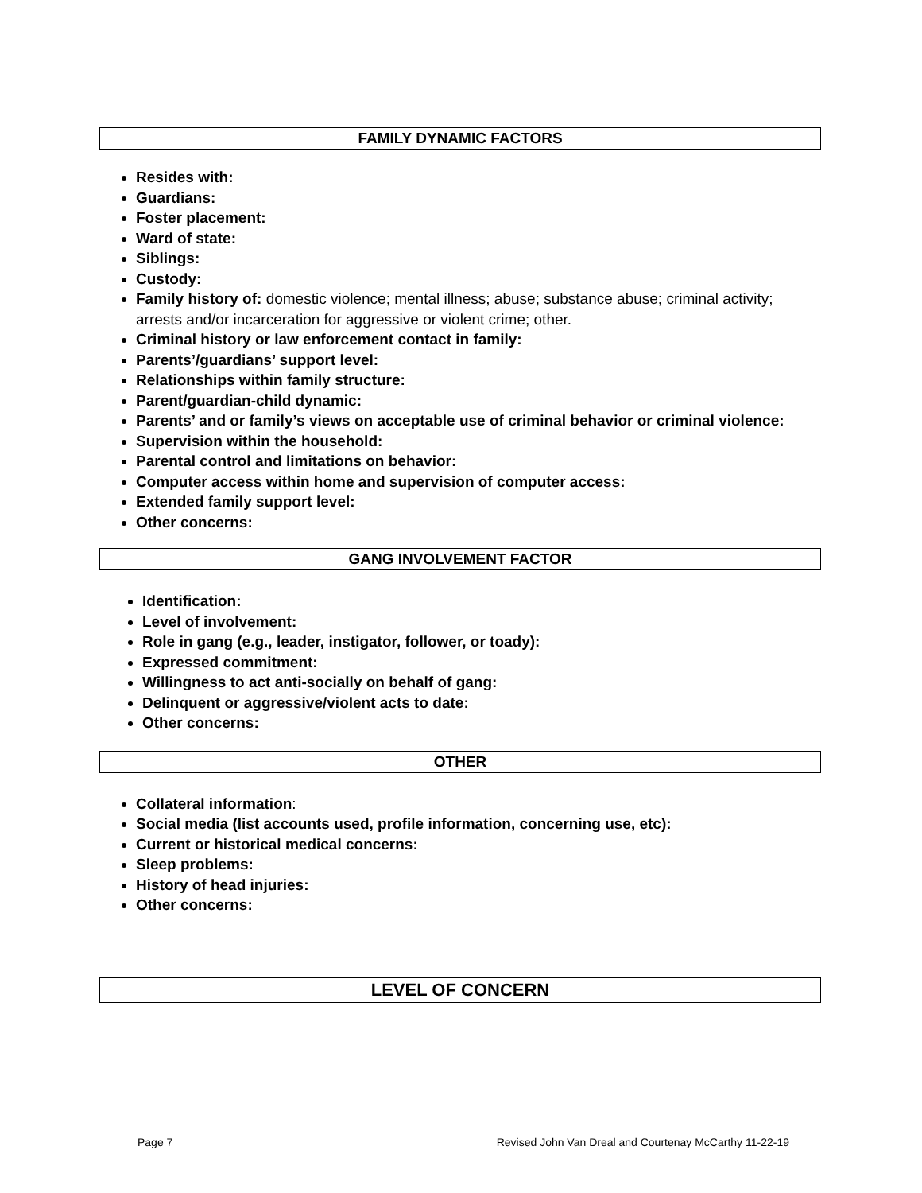FAMILY DYNAMIC FACTORS
Resides with:
Guardians:
Foster placement:
Ward of state:
Siblings:
Custody:
Family history of: domestic violence; mental illness; abuse; substance abuse; criminal activity; arrests and/or incarceration for aggressive or violent crime; other.
Criminal history or law enforcement contact in family:
Parents’/guardians’ support level:
Relationships within family structure:
Parent/guardian-child dynamic:
Parents’ and or family’s views on acceptable use of criminal behavior or criminal violence:
Supervision within the household:
Parental control and limitations on behavior:
Computer access within home and supervision of computer access:
Extended family support level:
Other concerns:
GANG INVOLVEMENT FACTOR
Identification:
Level of involvement:
Role in gang (e.g., leader, instigator, follower, or toady):
Expressed commitment:
Willingness to act anti-socially on behalf of gang:
Delinquent or aggressive/violent acts to date:
Other concerns:
OTHER
Collateral information:
Social media (list accounts used, profile information, concerning use, etc):
Current or historical medical concerns:
Sleep problems:
History of head injuries:
Other concerns:
LEVEL OF CONCERN
Page 7 Revised John Van Dreal and Courtenay McCarthy 11-22-19